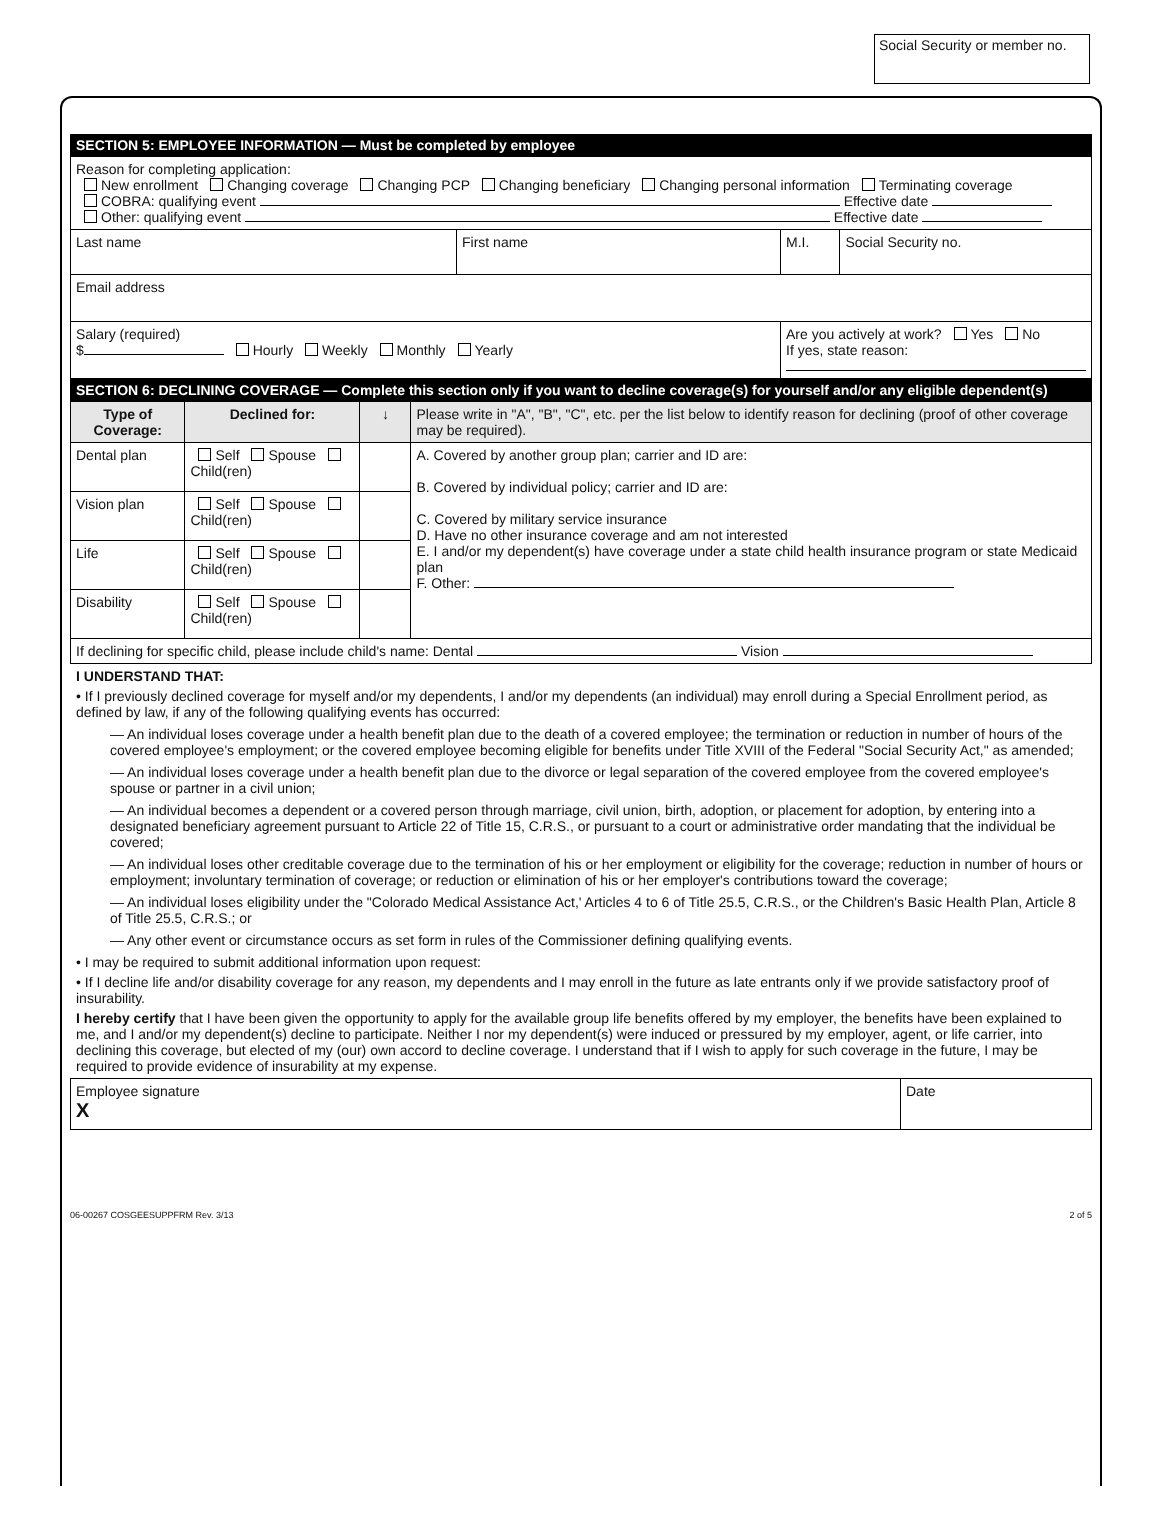Social Security or member no.
SECTION 5: EMPLOYEE INFORMATION — Must be completed by employee
| Reason for completing application: New enrollment Changing coverage Changing PCP Changing beneficiary Changing personal information Terminating coverage COBRA: qualifying event Effective date Other: qualifying event Effective date | | | |
| Last name | First name | M.I. | Social Security no. |
| Email address | | | |
| Salary (required) $ Hourly Weekly Monthly Yearly | | Are you actively at work? Yes No If yes, state reason: | |
SECTION 6: DECLINING COVERAGE — Complete this section only if you want to decline coverage(s) for yourself and/or any eligible dependent(s)
| Type of Coverage: | Declined for: | ↓ | Please write in "A", "B", "C", etc. per the list below to identify reason for declining (proof of other coverage may be required). |
| Dental plan | Self Spouse Child(ren) | | A. Covered by another group plan; carrier and ID are: B. Covered by individual policy; carrier and ID are: C. Covered by military service insurance D. Have no other insurance coverage and am not interested E. I and/or my dependent(s) have coverage under a state child health insurance program or state Medicaid plan F. Other: |
| Vision plan | Self Spouse Child(ren) | | |
| Life | Self Spouse Child(ren) | | |
| Disability | Self Spouse Child(ren) | | |
| If declining for specific child, please include child's name: Dental Vision | | | |
I UNDERSTAND THAT:
• If I previously declined coverage for myself and/or my dependents, I and/or my dependents (an individual) may enroll during a Special Enrollment period, as defined by law, if any of the following qualifying events has occurred:
— An individual loses coverage under a health benefit plan due to the death of a covered employee; the termination or reduction in number of hours of the covered employee's employment; or the covered employee becoming eligible for benefits under Title XVIII of the Federal "Social Security Act," as amended;
— An individual loses coverage under a health benefit plan due to the divorce or legal separation of the covered employee from the covered employee's spouse or partner in a civil union;
— An individual becomes a dependent or a covered person through marriage, civil union, birth, adoption, or placement for adoption, by entering into a designated beneficiary agreement pursuant to Article 22 of Title 15, C.R.S., or pursuant to a court or administrative order mandating that the individual be covered;
— An individual loses other creditable coverage due to the termination of his or her employment or eligibility for the coverage; reduction in number of hours or employment; involuntary termination of coverage; or reduction or elimination of his or her employer's contributions toward the coverage;
— An individual loses eligibility under the "Colorado Medical Assistance Act,' Articles 4 to 6 of Title 25.5, C.R.S., or the Children's Basic Health Plan, Article 8 of Title 25.5, C.R.S.; or
— Any other event or circumstance occurs as set form in rules of the Commissioner defining qualifying events.
• I may be required to submit additional information upon request:
• If I decline life and/or disability coverage for any reason, my dependents and I may enroll in the future as late entrants only if we provide satisfactory proof of insurability.
I hereby certify that I have been given the opportunity to apply for the available group life benefits offered by my employer, the benefits have been explained to me, and I and/or my dependent(s) decline to participate. Neither I nor my dependent(s) were induced or pressured by my employer, agent, or life carrier, into declining this coverage, but elected of my (our) own accord to decline coverage. I understand that if I wish to apply for such coverage in the future, I may be required to provide evidence of insurability at my expense.
| Employee signature X | Date |
06-00267 COSGEESUPPFRM Rev. 3/13 2 of 5